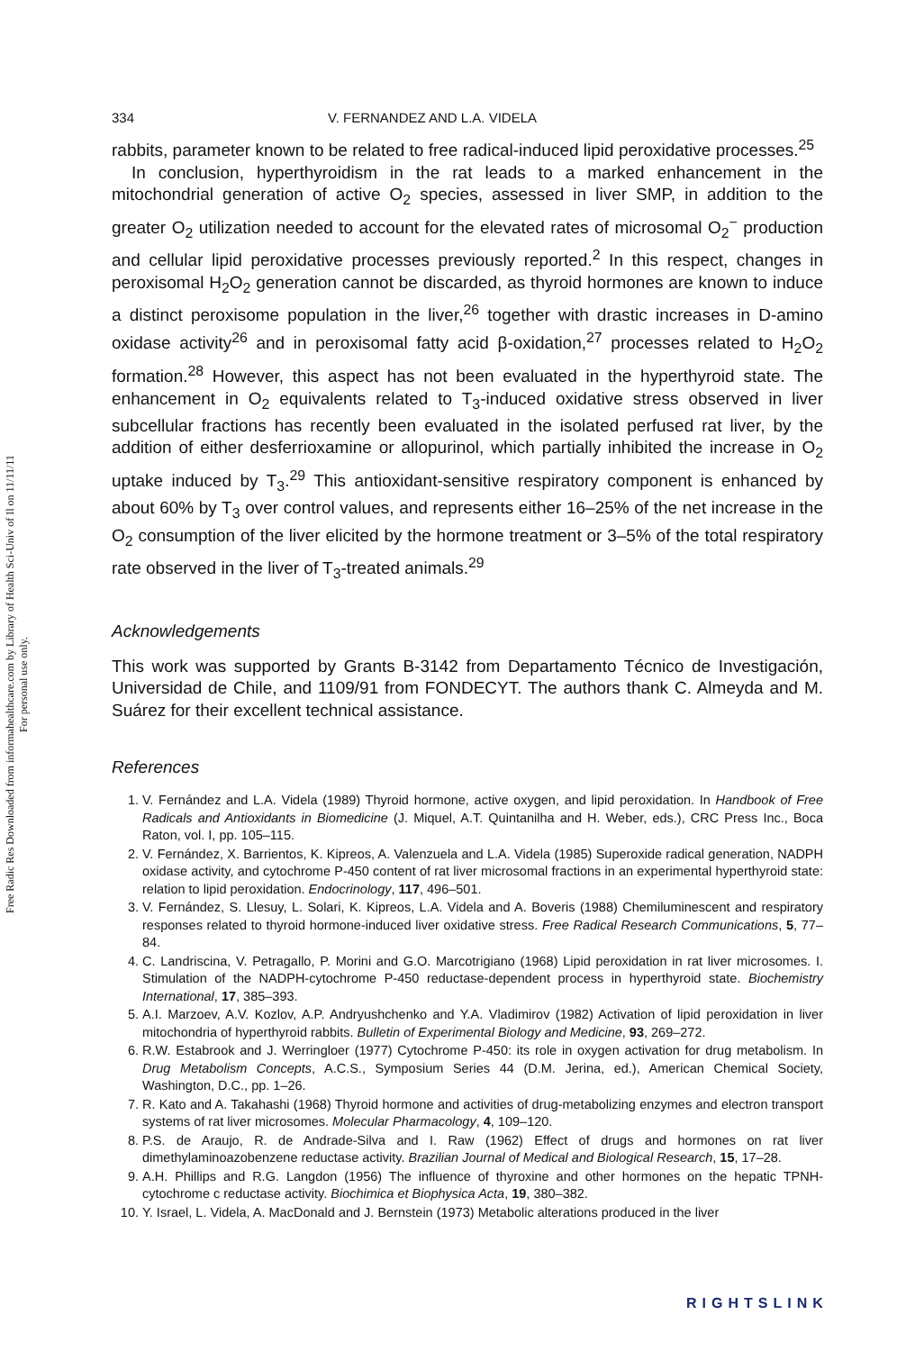Free Radic Res Downloaded from informahealthcare.com by Library of Health Sci-Univ of Il on 11/11/11
For personal use only.
334 V. FERNANDEZ AND L.A. VIDELA
rabbits, parameter known to be related to free radical-induced lipid peroxidative processes.<sup>25</sup>
In conclusion, hyperthyroidism in the rat leads to a marked enhancement in the mitochondrial generation of active O<sub>2</sub> species, assessed in liver SMP, in addition to the greater O<sub>2</sub> utilization needed to account for the elevated rates of microsomal O<sub>2</sub><sup>−</sup> production and cellular lipid peroxidative processes previously reported.<sup>2</sup> In this respect, changes in peroxisomal H<sub>2</sub>O<sub>2</sub> generation cannot be discarded, as thyroid hormones are known to induce a distinct peroxisome population in the liver,<sup>26</sup> together with drastic increases in D-amino oxidase activity<sup>26</sup> and in peroxisomal fatty acid β-oxidation,<sup>27</sup> processes related to H<sub>2</sub>O<sub>2</sub> formation.<sup>28</sup> However, this aspect has not been evaluated in the hyperthyroid state. The enhancement in O<sub>2</sub> equivalents related to T<sub>3</sub>-induced oxidative stress observed in liver subcellular fractions has recently been evaluated in the isolated perfused rat liver, by the addition of either desferrioxamine or allopurinol, which partially inhibited the increase in O<sub>2</sub> uptake induced by T<sub>3</sub>.<sup>29</sup> This antioxidant-sensitive respiratory component is enhanced by about 60% by T<sub>3</sub> over control values, and represents either 16–25% of the net increase in the O<sub>2</sub> consumption of the liver elicited by the hormone treatment or 3–5% of the total respiratory rate observed in the liver of T<sub>3</sub>-treated animals.<sup>29</sup>
Acknowledgements
This work was supported by Grants B-3142 from Departamento Técnico de Investigación, Universidad de Chile, and 1109/91 from FONDECYT. The authors thank C. Almeyda and M. Suárez for their excellent technical assistance.
References
1. V. Fernández and L.A. Videla (1989) Thyroid hormone, active oxygen, and lipid peroxidation. In Handbook of Free Radicals and Antioxidants in Biomedicine (J. Miquel, A.T. Quintanilha and H. Weber, eds.), CRC Press Inc., Boca Raton, vol. I, pp. 105–115.
2. V. Fernández, X. Barrientos, K. Kipreos, A. Valenzuela and L.A. Videla (1985) Superoxide radical generation, NADPH oxidase activity, and cytochrome P-450 content of rat liver microsomal fractions in an experimental hyperthyroid state: relation to lipid peroxidation. Endocrinology, 117, 496–501.
3. V. Fernández, S. Llesuy, L. Solari, K. Kipreos, L.A. Videla and A. Boveris (1988) Chemiluminescent and respiratory responses related to thyroid hormone-induced liver oxidative stress. Free Radical Research Communications, 5, 77–84.
4. C. Landriscina, V. Petragallo, P. Morini and G.O. Marcotrigiano (1968) Lipid peroxidation in rat liver microsomes. I. Stimulation of the NADPH-cytochrome P-450 reductase-dependent process in hyperthyroid state. Biochemistry International, 17, 385–393.
5. A.I. Marzoev, A.V. Kozlov, A.P. Andryushchenko and Y.A. Vladimirov (1982) Activation of lipid peroxidation in liver mitochondria of hyperthyroid rabbits. Bulletin of Experimental Biology and Medicine, 93, 269–272.
6. R.W. Estabrook and J. Werringloer (1977) Cytochrome P-450: its role in oxygen activation for drug metabolism. In Drug Metabolism Concepts, A.C.S., Symposium Series 44 (D.M. Jerina, ed.), American Chemical Society, Washington, D.C., pp. 1–26.
7. R. Kato and A. Takahashi (1968) Thyroid hormone and activities of drug-metabolizing enzymes and electron transport systems of rat liver microsomes. Molecular Pharmacology, 4, 109–120.
8. P.S. de Araujo, R. de Andrade-Silva and I. Raw (1962) Effect of drugs and hormones on rat liver dimethylaminoazobenzene reductase activity. Brazilian Journal of Medical and Biological Research, 15, 17–28.
9. A.H. Phillips and R.G. Langdon (1956) The influence of thyroxine and other hormones on the hepatic TPNH-cytochrome c reductase activity. Biochimica et Biophysica Acta, 19, 380–382.
10. Y. Israel, L. Videla, A. MacDonald and J. Bernstein (1973) Metabolic alterations produced in the liver
RIGHTSLINK